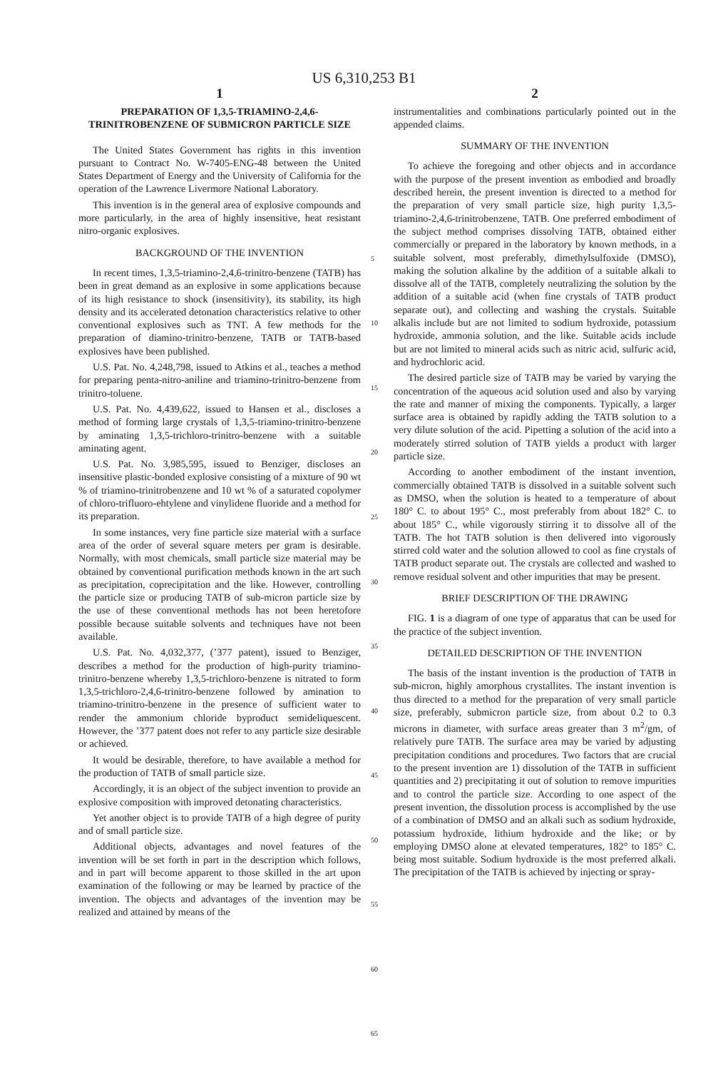US 6,310,253 B1
1
PREPARATION OF 1,3,5-TRIAMINO-2,4,6-TRINITROBENZENE OF SUBMICRON PARTICLE SIZE
The United States Government has rights in this invention pursuant to Contract No. W-7405-ENG-48 between the United States Department of Energy and the University of California for the operation of the Lawrence Livermore National Laboratory.
This invention is in the general area of explosive compounds and more particularly, in the area of highly insensitive, heat resistant nitro-organic explosives.
BACKGROUND OF THE INVENTION
In recent times, 1,3,5-triamino-2,4,6-trinitro-benzene (TATB) has been in great demand as an explosive in some applications because of its high resistance to shock (insensitivity), its stability, its high density and its accelerated detonation characteristics relative to other conventional explosives such as TNT. A few methods for the preparation of diamino-trinitro-benzene, TATB or TATB-based explosives have been published.
U.S. Pat. No. 4,248,798, issued to Atkins et al., teaches a method for preparing penta-nitro-aniline and triamino-trinitro-benzene from trinitro-toluene.
U.S. Pat. No. 4,439,622, issued to Hansen et al., discloses a method of forming large crystals of 1,3,5-triamino-trinitro-benzene by aminating 1,3,5-trichloro-trinitro-benzene with a suitable aminating agent.
U.S. Pat. No. 3,985,595, issued to Benziger, discloses an insensitive plastic-bonded explosive consisting of a mixture of 90 wt % of triamino-trinitrobenzene and 10 wt % of a saturated copolymer of chloro-trifluoro-ehtylene and vinylidene fluoride and a method for its preparation.
In some instances, very fine particle size material with a surface area of the order of several square meters per gram is desirable. Normally, with most chemicals, small particle size material may be obtained by conventional purification methods known in the art such as precipitation, coprecipitation and the like. However, controlling the particle size or producing TATB of sub-micron particle size by the use of these conventional methods has not been heretofore possible because suitable solvents and techniques have not been available.
U.S. Pat. No. 4,032,377, (’377 patent), issued to Benziger, describes a method for the production of high-purity triamino-trinitro-benzene whereby 1,3,5-trichloro-benzene is nitrated to form 1,3,5-trichloro-2,4,6-trinitro-benzene followed by amination to triamino-trinitro-benzene in the presence of sufficient water to render the ammonium chloride byproduct semideliquescent. However, the ’377 patent does not refer to any particle size desirable or achieved.
It would be desirable, therefore, to have available a method for the production of TATB of small particle size.
Accordingly, it is an object of the subject invention to provide an explosive composition with improved detonating characteristics.
Yet another object is to provide TATB of a high degree of purity and of small particle size.
Additional objects, advantages and novel features of the invention will be set forth in part in the description which follows, and in part will become apparent to those skilled in the art upon examination of the following or may be learned by practice of the invention. The objects and advantages of the invention may be realized and attained by means of the
5
10
15
20
25
30
35
40
45
50
55
60
65
2
instrumentalities and combinations particularly pointed out in the appended claims.
SUMMARY OF THE INVENTION
To achieve the foregoing and other objects and in accordance with the purpose of the present invention as embodied and broadly described herein, the present invention is directed to a method for the preparation of very small particle size, high purity 1,3,5-triamino-2,4,6-trinitrobenzene, TATB. One preferred embodiment of the subject method comprises dissolving TATB, obtained either commercially or prepared in the laboratory by known methods, in a suitable solvent, most preferably, dimethylsulfoxide (DMSO), making the solution alkaline by the addition of a suitable alkali to dissolve all of the TATB, completely neutralizing the solution by the addition of a suitable acid (when fine crystals of TATB product separate out), and collecting and washing the crystals. Suitable alkalis include but are not limited to sodium hydroxide, potassium hydroxide, ammonia solution, and the like. Suitable acids include but are not limited to mineral acids such as nitric acid, sulfuric acid, and hydrochloric acid.
The desired particle size of TATB may be varied by varying the concentration of the aqueous acid solution used and also by varying the rate and manner of mixing the components. Typically, a larger surface area is obtained by rapidly adding the TATB solution to a very dilute solution of the acid. Pipetting a solution of the acid into a moderately stirred solution of TATB yields a product with larger particle size.
According to another embodiment of the instant invention, commercially obtained TATB is dissolved in a suitable solvent such as DMSO, when the solution is heated to a temperature of about 180° C. to about 195° C., most preferably from about 182° C. to about 185° C., while vigorously stirring it to dissolve all of the TATB. The hot TATB solution is then delivered into vigorously stirred cold water and the solution allowed to cool as fine crystals of TATB product separate out. The crystals are collected and washed to remove residual solvent and other impurities that may be present.
BRIEF DESCRIPTION OF THE DRAWING
FIG. 1 is a diagram of one type of apparatus that can be used for the practice of the subject invention.
DETAILED DESCRIPTION OF THE INVENTION
The basis of the instant invention is the production of TATB in sub-micron, highly amorphous crystallites. The instant invention is thus directed to a method for the preparation of very small particle size, preferably, submicron particle size, from about 0.2 to 0.3 microns in diameter, with surface areas greater than 3 m<sup>2</sup>/gm, of relatively pure TATB. The surface area may be varied by adjusting precipitation conditions and procedures. Two factors that are crucial to the present invention are 1) dissolution of the TATB in sufficient quantities and 2) precipitating it out of solution to remove impurities and to control the particle size. According to one aspect of the present invention, the dissolution process is accomplished by the use of a combination of DMSO and an alkali such as sodium hydroxide, potassium hydroxide, lithium hydroxide and the like; or by employing DMSO alone at elevated temperatures, 182° to 185° C. being most suitable. Sodium hydroxide is the most preferred alkali. The precipitation of the TATB is achieved by injecting or spray-